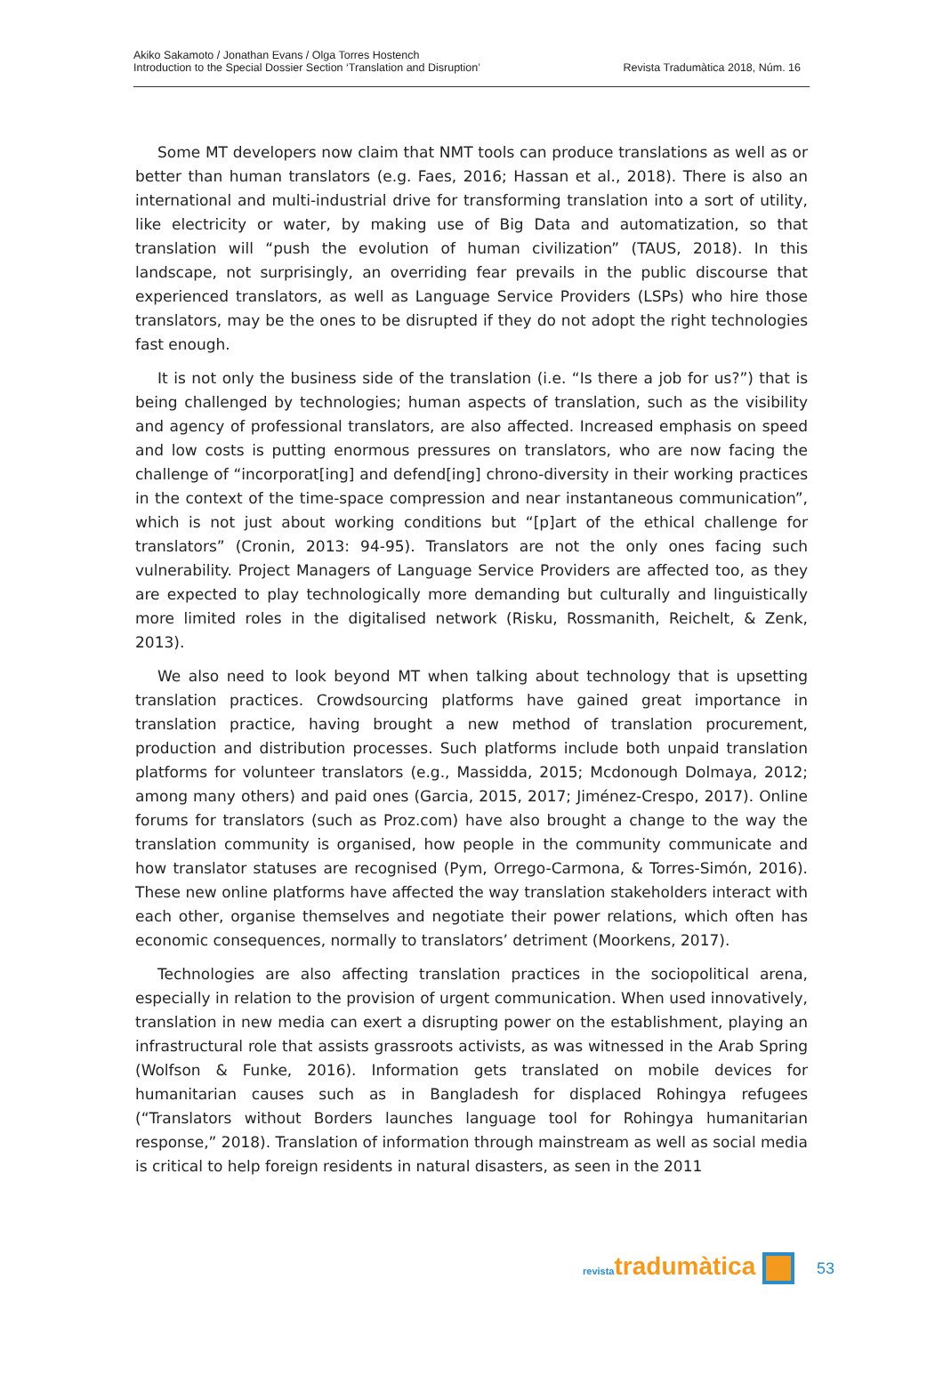Akiko Sakamoto / Jonathan Evans / Olga Torres Hostench
Introduction to the Special Dossier Section ‘Translation and Disruption’
Revista Tradumàtica 2018, Núm. 16
Some MT developers now claim that NMT tools can produce translations as well as or better than human translators (e.g. Faes, 2016; Hassan et al., 2018). There is also an international and multi-industrial drive for transforming translation into a sort of utility, like electricity or water, by making use of Big Data and automatization, so that translation will “push the evolution of human civilization” (TAUS, 2018). In this landscape, not surprisingly, an overriding fear prevails in the public discourse that experienced translators, as well as Language Service Providers (LSPs) who hire those translators, may be the ones to be disrupted if they do not adopt the right technologies fast enough.
It is not only the business side of the translation (i.e. “Is there a job for us?”) that is being challenged by technologies; human aspects of translation, such as the visibility and agency of professional translators, are also affected. Increased emphasis on speed and low costs is putting enormous pressures on translators, who are now facing the challenge of “incorporat[ing] and defend[ing] chrono-diversity in their working practices in the context of the time-space compression and near instantaneous communication”, which is not just about working conditions but “[p]art of the ethical challenge for translators” (Cronin, 2013: 94-95). Translators are not the only ones facing such vulnerability. Project Managers of Language Service Providers are affected too, as they are expected to play technologically more demanding but culturally and linguistically more limited roles in the digitalised network (Risku, Rossmanith, Reichelt, & Zenk, 2013).
We also need to look beyond MT when talking about technology that is upsetting translation practices. Crowdsourcing platforms have gained great importance in translation practice, having brought a new method of translation procurement, production and distribution processes. Such platforms include both unpaid translation platforms for volunteer translators (e.g., Massidda, 2015; Mcdonough Dolmaya, 2012; among many others) and paid ones (Garcia, 2015, 2017; Jiménez-Crespo, 2017). Online forums for translators (such as Proz.com) have also brought a change to the way the translation community is organised, how people in the community communicate and how translator statuses are recognised (Pym, Orrego-Carmona, & Torres-Simón, 2016). These new online platforms have affected the way translation stakeholders interact with each other, organise themselves and negotiate their power relations, which often has economic consequences, normally to translators’ detriment (Moorkens, 2017).
Technologies are also affecting translation practices in the sociopolitical arena, especially in relation to the provision of urgent communication. When used innovatively, translation in new media can exert a disrupting power on the establishment, playing an infrastructural role that assists grassroots activists, as was witnessed in the Arab Spring (Wolfson & Funke, 2016). Information gets translated on mobile devices for humanitarian causes such as in Bangladesh for displaced Rohingya refugees (“Translators without Borders launches language tool for Rohingya humanitarian response,” 2018). Translation of information through mainstream as well as social media is critical to help foreign residents in natural disasters, as seen in the 2011
revistatradumàtica
53